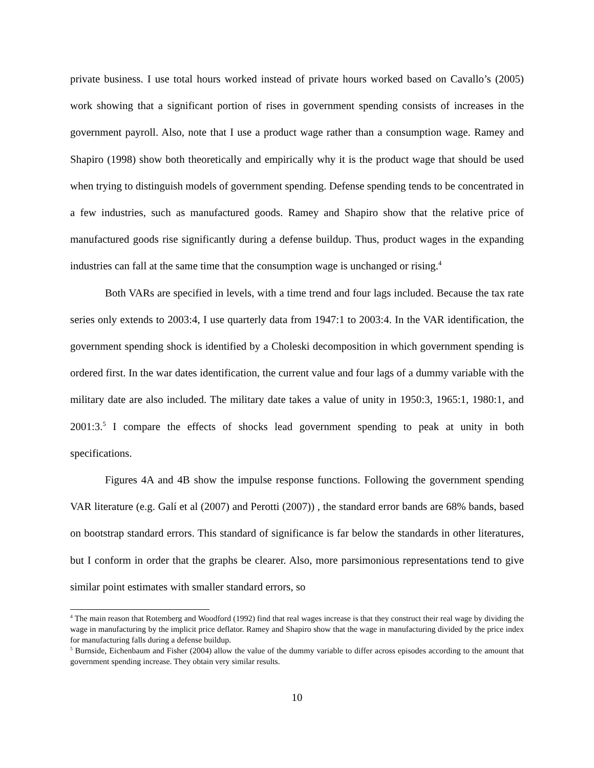private business. I use total hours worked instead of private hours worked based on Cavallo’s (2005) work showing that a significant portion of rises in government spending consists of increases in the government payroll. Also, note that I use a product wage rather than a consumption wage. Ramey and Shapiro (1998) show both theoretically and empirically why it is the product wage that should be used when trying to distinguish models of government spending. Defense spending tends to be concentrated in a few industries, such as manufactured goods. Ramey and Shapiro show that the relative price of manufactured goods rise significantly during a defense buildup. Thus, product wages in the expanding industries can fall at the same time that the consumption wage is unchanged or rising.<sup>4</sup>
Both VARs are specified in levels, with a time trend and four lags included. Because the tax rate series only extends to 2003:4, I use quarterly data from 1947:1 to 2003:4. In the VAR identification, the government spending shock is identified by a Choleski decomposition in which government spending is ordered first. In the war dates identification, the current value and four lags of a dummy variable with the military date are also included. The military date takes a value of unity in 1950:3, 1965:1, 1980:1, and 2001:3.<sup>5</sup> I compare the effects of shocks lead government spending to peak at unity in both specifications.
Figures 4A and 4B show the impulse response functions. Following the government spending VAR literature (e.g. Galí et al (2007) and Perotti (2007)) , the standard error bands are 68% bands, based on bootstrap standard errors. This standard of significance is far below the standards in other literatures, but I conform in order that the graphs be clearer. Also, more parsimonious representations tend to give similar point estimates with smaller standard errors, so
<sup>4</sup> The main reason that Rotemberg and Woodford (1992) find that real wages increase is that they construct their real wage by dividing the wage in manufacturing by the implicit price deflator. Ramey and Shapiro show that the wage in manufacturing divided by the price index for manufacturing falls during a defense buildup.
<sup>5</sup> Burnside, Eichenbaum and Fisher (2004) allow the value of the dummy variable to differ across episodes according to the amount that government spending increase. They obtain very similar results.
10